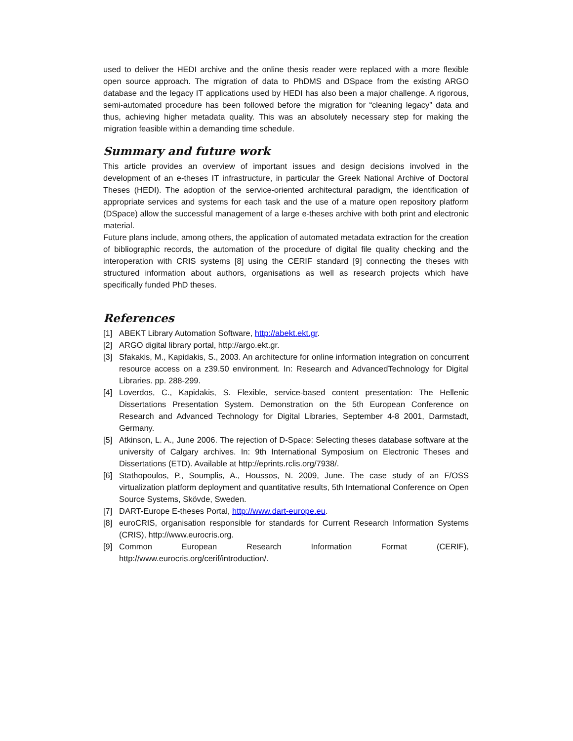used to deliver the HEDI archive and the online thesis reader were replaced with a more flexible open source approach. The migration of data to PhDMS and DSpace from the existing ARGO database and the legacy IT applications used by HEDI has also been a major challenge. A rigorous, semi-automated procedure has been followed before the migration for “cleaning legacy” data and thus, achieving higher metadata quality. This was an absolutely necessary step for making the migration feasible within a demanding time schedule.
Summary and future work
This article provides an overview of important issues and design decisions involved in the development of an e-theses IT infrastructure, in particular the Greek National Archive of Doctoral Theses (HEDI). The adoption of the service-oriented architectural paradigm, the identification of appropriate services and systems for each task and the use of a mature open repository platform (DSpace) allow the successful management of a large e-theses archive with both print and electronic material.
Future plans include, among others, the application of automated metadata extraction for the creation of bibliographic records, the automation of the procedure of digital file quality checking and the interoperation with CRIS systems [8] using the CERIF standard [9] connecting the theses with structured information about authors, organisations as well as research projects which have specifically funded PhD theses.
References
[1] ABEKT Library Automation Software, http://abekt.ekt.gr.
[2] ARGO digital library portal, http://argo.ekt.gr.
[3] Sfakakis, M., Kapidakis, S., 2003. An architecture for online information integration on concurrent resource access on a z39.50 environment. In: Research and AdvancedTechnology for Digital Libraries. pp. 288-299.
[4] Loverdos, C., Kapidakis, S. Flexible, service-based content presentation: The Hellenic Dissertations Presentation System. Demonstration on the 5th European Conference on Research and Advanced Technology for Digital Libraries, September 4-8 2001, Darmstadt, Germany.
[5] Atkinson, L. A., June 2006. The rejection of D-Space: Selecting theses database software at the university of Calgary archives. In: 9th International Symposium on Electronic Theses and Dissertations (ETD). Available at http://eprints.rclis.org/7938/.
[6] Stathopoulos, P., Soumplis, A., Houssos, N. 2009, June. The case study of an F/OSS virtualization platform deployment and quantitative results, 5th International Conference on Open Source Systems, Skövde, Sweden.
[7] DART-Europe E-theses Portal, http://www.dart-europe.eu.
[8] euroCRIS, organisation responsible for standards for Current Research Information Systems (CRIS), http://www.eurocris.org.
[9] Common European Research Information Format (CERIF), http://www.eurocris.org/cerif/introduction/.